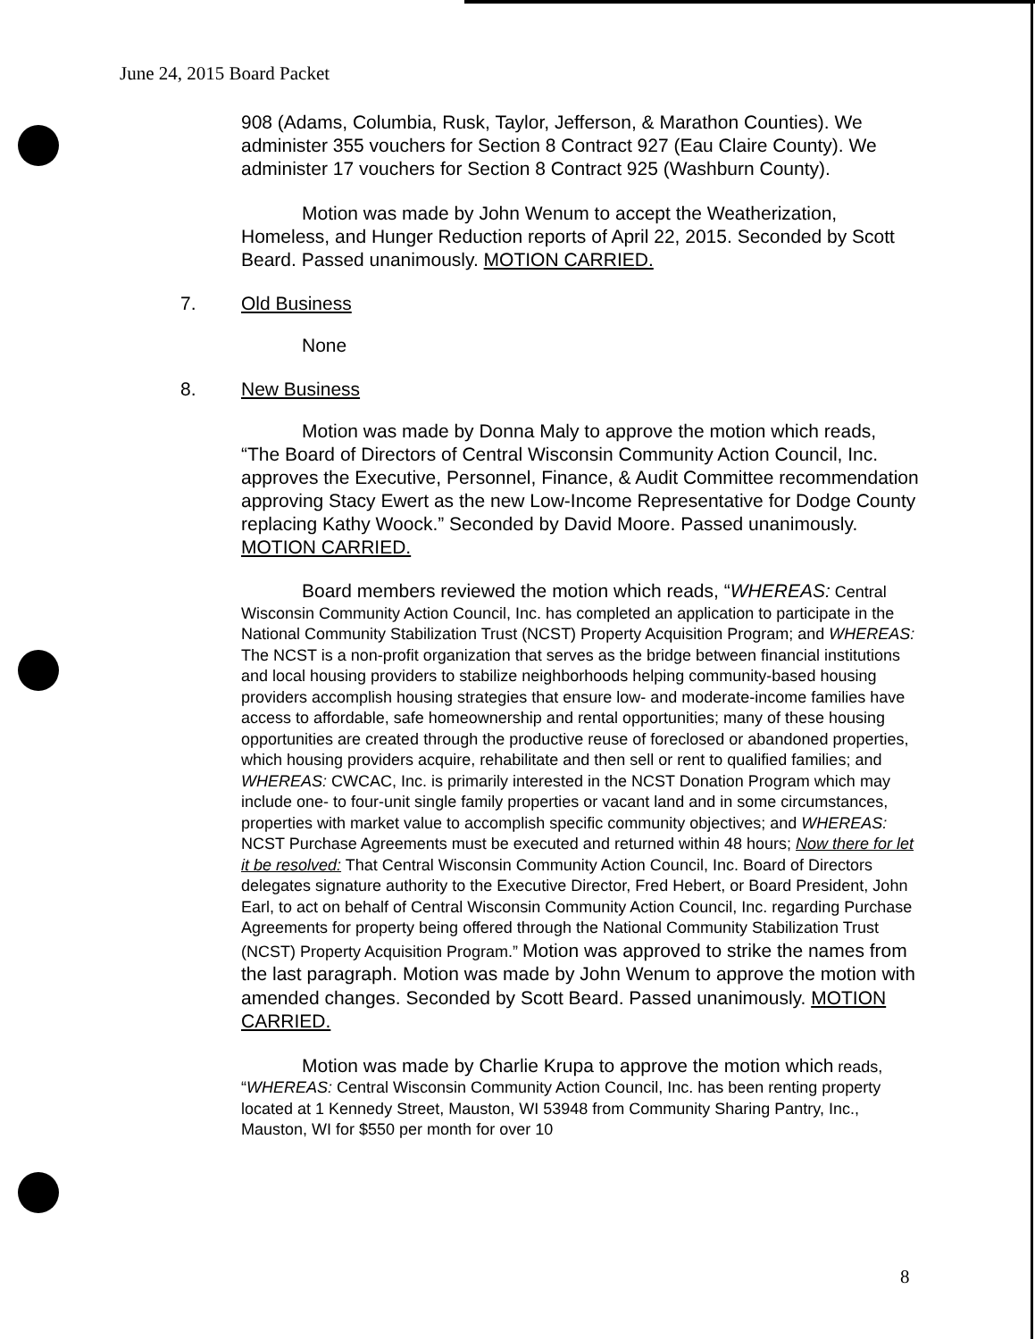June 24, 2015 Board Packet
908 (Adams, Columbia, Rusk, Taylor, Jefferson, & Marathon Counties). We administer 355 vouchers for Section 8 Contract 927 (Eau Claire County). We administer 17 vouchers for Section 8 Contract 925 (Washburn County).
Motion was made by John Wenum to accept the Weatherization, Homeless, and Hunger Reduction reports of April 22, 2015. Seconded by Scott Beard. Passed unanimously. MOTION CARRIED.
7. Old Business
None
8. New Business
Motion was made by Donna Maly to approve the motion which reads, “The Board of Directors of Central Wisconsin Community Action Council, Inc. approves the Executive, Personnel, Finance, & Audit Committee recommendation approving Stacy Ewert as the new Low-Income Representative for Dodge County replacing Kathy Woock.” Seconded by David Moore. Passed unanimously. MOTION CARRIED.
Board members reviewed the motion which reads, “WHEREAS: Central Wisconsin Community Action Council, Inc. has completed an application to participate in the National Community Stabilization Trust (NCST) Property Acquisition Program; and WHEREAS: The NCST is a non-profit organization that serves as the bridge between financial institutions and local housing providers to stabilize neighborhoods helping community-based housing providers accomplish housing strategies that ensure low- and moderate-income families have access to affordable, safe homeownership and rental opportunities; many of these housing opportunities are created through the productive reuse of foreclosed or abandoned properties, which housing providers acquire, rehabilitate and then sell or rent to qualified families; and WHEREAS: CWCAC, Inc. is primarily interested in the NCST Donation Program which may include one- to four-unit single family properties or vacant land and in some circumstances, properties with market value to accomplish specific community objectives; and WHEREAS: NCST Purchase Agreements must be executed and returned within 48 hours; Now there for let it be resolved: That Central Wisconsin Community Action Council, Inc. Board of Directors delegates signature authority to the Executive Director, Fred Hebert, or Board President, John Earl, to act on behalf of Central Wisconsin Community Action Council, Inc. regarding Purchase Agreements for property being offered through the National Community Stabilization Trust (NCST) Property Acquisition Program.” Motion was approved to strike the names from the last paragraph. Motion was made by John Wenum to approve the motion with amended changes. Seconded by Scott Beard. Passed unanimously. MOTION CARRIED.
Motion was made by Charlie Krupa to approve the motion which reads, “WHEREAS: Central Wisconsin Community Action Council, Inc. has been renting property located at 1 Kennedy Street, Mauston, WI 53948 from Community Sharing Pantry, Inc., Mauston, WI for $550 per month for over 10
8